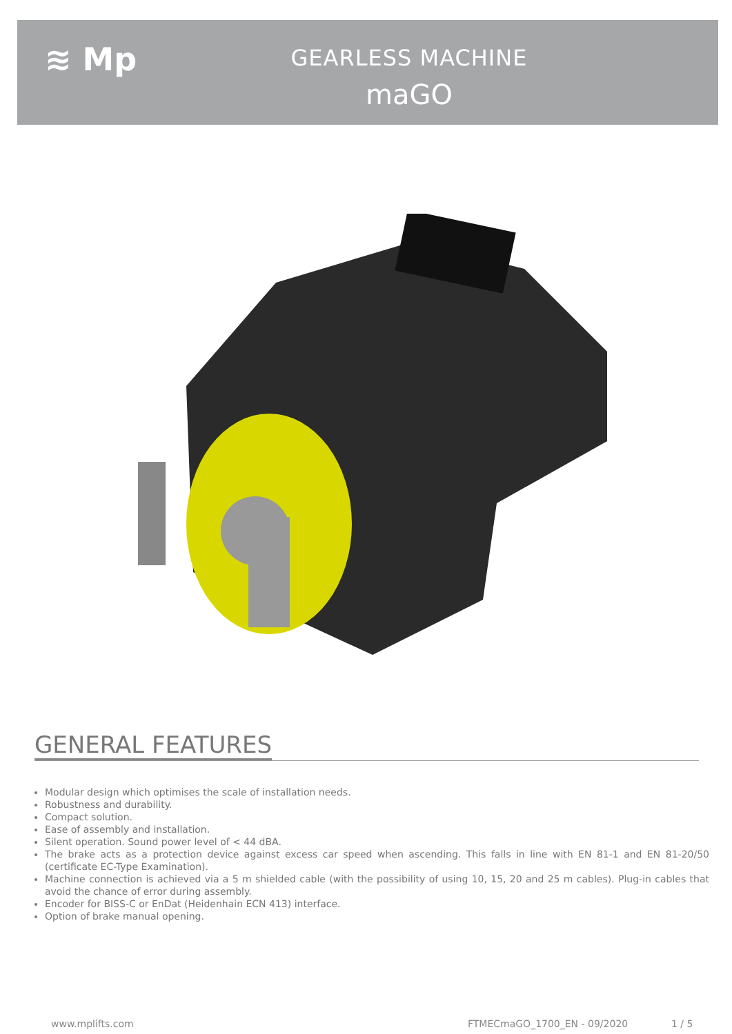≋ Mp
GEARLESS MACHINE
maGO
GENERAL FEATURES
Modular design which optimises the scale of installation needs.
Robustness and durability.
Compact solution.
Ease of assembly and installation.
Silent operation. Sound power level of < 44 dBA.
The brake acts as a protection device against excess car speed when ascending. This falls in line with EN 81-1 and EN 81-20/50 (certificate EC-Type Examination).
Machine connection is achieved via a 5 m shielded cable (with the possibility of using 10, 15, 20 and 25 m cables). Plug-in cables that avoid the chance of error during assembly.
Encoder for BISS-C or EnDat (Heidenhain ECN 413) interface.
Option of brake manual opening.
www.mplifts.com FTMECmaGO_1700_EN - 09/2020 1 / 5